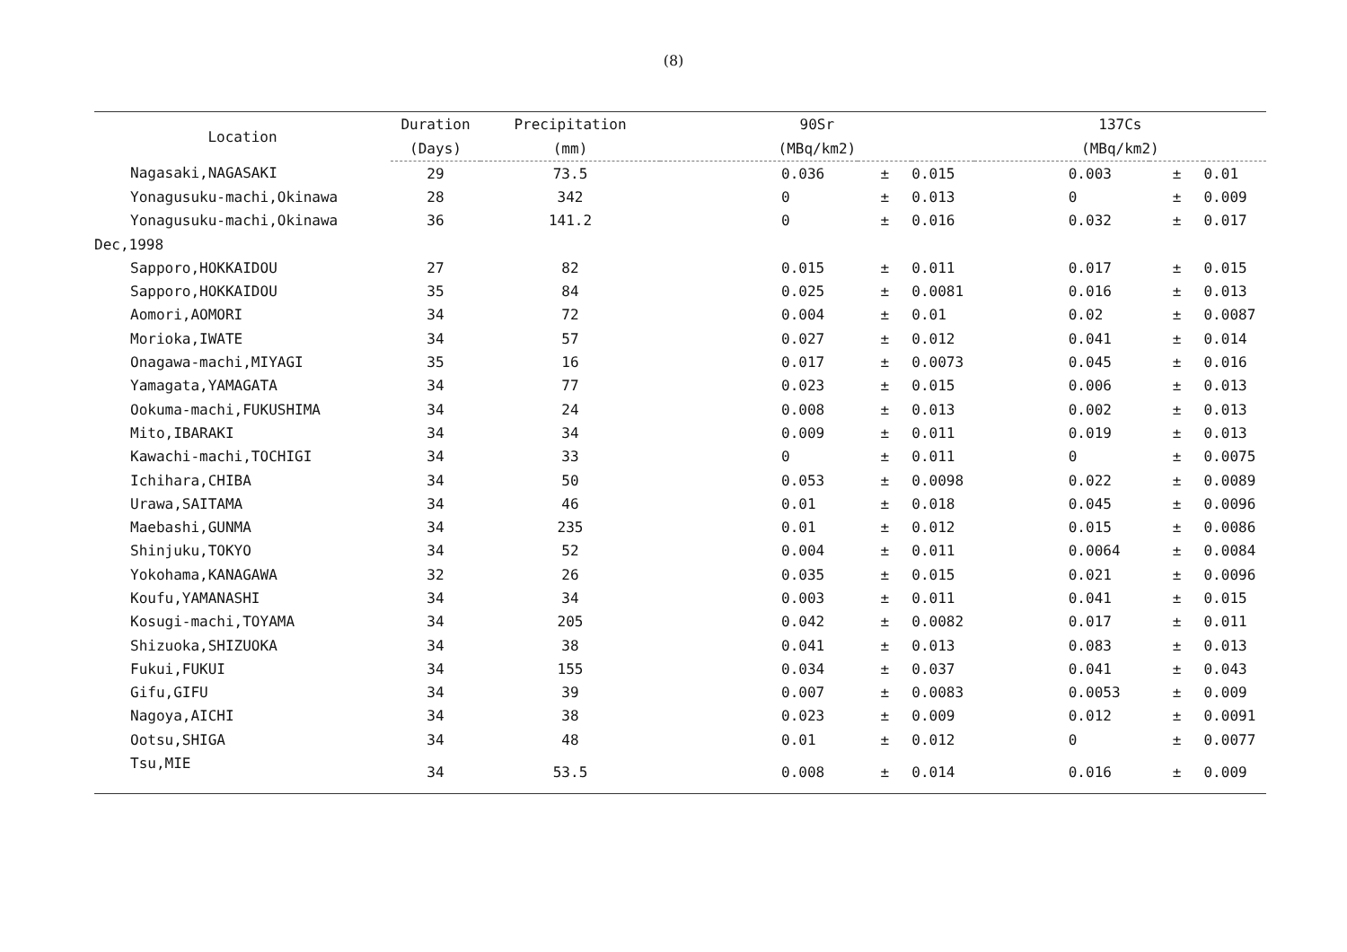(8)
| Location | Duration | Precipitation | 90Sr | | | 137Cs | | |
| --- | --- | --- | --- | --- | --- | --- | --- | --- |
| | (Days) | (mm) | (MBq/km2) | | | (MBq/km2) | | |
| Nagasaki,NAGASAKI | 29 | 73.5 | 0.036 | ± | 0.015 | 0.003 | ± | 0.01 |
| Yonagusuku-machi,Okinawa | 28 | 342 | 0 | ± | 0.013 | 0 | ± | 0.009 |
| Yonagusuku-machi,Okinawa | 36 | 141.2 | 0 | ± | 0.016 | 0.032 | ± | 0.017 |
| Dec,1998 | | | | | | | | |
| Sapporo,HOKKAIDOU | 27 | 82 | 0.015 | ± | 0.011 | 0.017 | ± | 0.015 |
| Sapporo,HOKKAIDOU | 35 | 84 | 0.025 | ± | 0.0081 | 0.016 | ± | 0.013 |
| Aomori,AOMORI | 34 | 72 | 0.004 | ± | 0.01 | 0.02 | ± | 0.0087 |
| Morioka,IWATE | 34 | 57 | 0.027 | ± | 0.012 | 0.041 | ± | 0.014 |
| Onagawa-machi,MIYAGI | 35 | 16 | 0.017 | ± | 0.0073 | 0.045 | ± | 0.016 |
| Yamagata,YAMAGATA | 34 | 77 | 0.023 | ± | 0.015 | 0.006 | ± | 0.013 |
| Ookuma-machi,FUKUSHIMA | 34 | 24 | 0.008 | ± | 0.013 | 0.002 | ± | 0.013 |
| Mito,IBARAKI | 34 | 34 | 0.009 | ± | 0.011 | 0.019 | ± | 0.013 |
| Kawachi-machi,TOCHIGI | 34 | 33 | 0 | ± | 0.011 | 0 | ± | 0.0075 |
| Ichihara,CHIBA | 34 | 50 | 0.053 | ± | 0.0098 | 0.022 | ± | 0.0089 |
| Urawa,SAITAMA | 34 | 46 | 0.01 | ± | 0.018 | 0.045 | ± | 0.0096 |
| Maebashi,GUNMA | 34 | 235 | 0.01 | ± | 0.012 | 0.015 | ± | 0.0086 |
| Shinjuku,TOKYO | 34 | 52 | 0.004 | ± | 0.011 | 0.0064 | ± | 0.0084 |
| Yokohama,KANAGAWA | 32 | 26 | 0.035 | ± | 0.015 | 0.021 | ± | 0.0096 |
| Koufu,YAMANASHI | 34 | 34 | 0.003 | ± | 0.011 | 0.041 | ± | 0.015 |
| Kosugi-machi,TOYAMA | 34 | 205 | 0.042 | ± | 0.0082 | 0.017 | ± | 0.011 |
| Shizuoka,SHIZUOKA | 34 | 38 | 0.041 | ± | 0.013 | 0.083 | ± | 0.013 |
| Fukui,FUKUI | 34 | 155 | 0.034 | ± | 0.037 | 0.041 | ± | 0.043 |
| Gifu,GIFU | 34 | 39 | 0.007 | ± | 0.0083 | 0.0053 | ± | 0.009 |
| Nagoya,AICHI | 34 | 38 | 0.023 | ± | 0.009 | 0.012 | ± | 0.0091 |
| Ootsu,SHIGA | 34 | 48 | 0.01 | ± | 0.012 | 0 | ± | 0.0077 |
| Tsu,MIE | 34 | 53.5 | 0.008 | ± | 0.014 | 0.016 | ± | 0.009 |